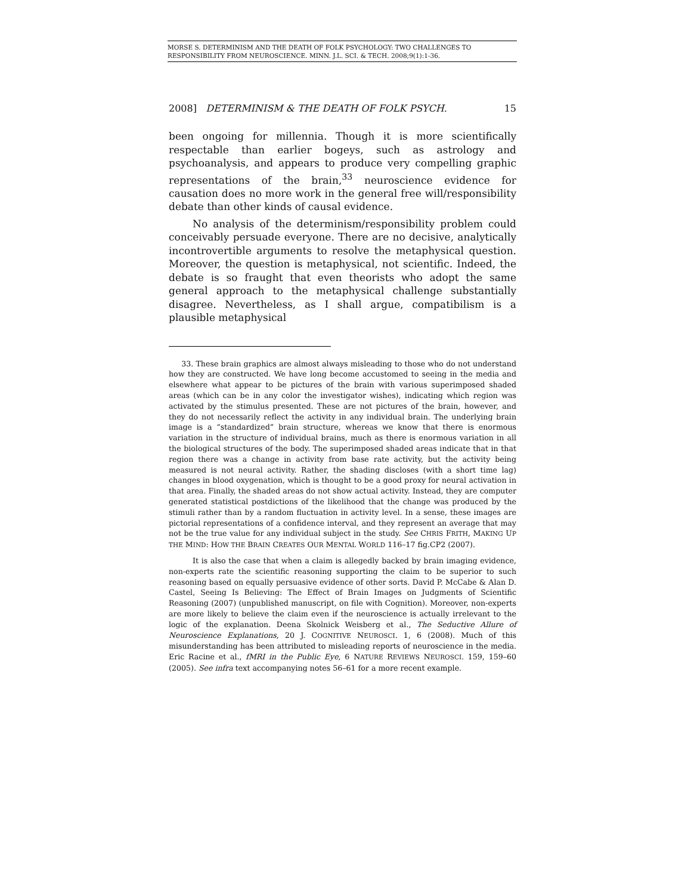MORSE S. DETERMINISM AND THE DEATH OF FOLK PSYCHOLOGY: TWO CHALLENGES TO
RESPONSIBILITY FROM NEUROSCIENCE. MINN. J.L. SCI. & TECH. 2008;9(1):1-36.
2008] DETERMINISM & THE DEATH OF FOLK PSYCH. 15
been ongoing for millennia. Though it is more scientifically respectable than earlier bogeys, such as astrology and psychoanalysis, and appears to produce very compelling graphic representations of the brain,<sup>33</sup> neuroscience evidence for causation does no more work in the general free will/responsibility debate than other kinds of causal evidence.
No analysis of the determinism/responsibility problem could conceivably persuade everyone. There are no decisive, analytically incontrovertible arguments to resolve the metaphysical question. Moreover, the question is metaphysical, not scientific. Indeed, the debate is so fraught that even theorists who adopt the same general approach to the metaphysical challenge substantially disagree. Nevertheless, as I shall argue, compatibilism is a plausible metaphysical
33. These brain graphics are almost always misleading to those who do not understand how they are constructed. We have long become accustomed to seeing in the media and elsewhere what appear to be pictures of the brain with various superimposed shaded areas (which can be in any color the investigator wishes), indicating which region was activated by the stimulus presented. These are not pictures of the brain, however, and they do not necessarily reflect the activity in any individual brain. The underlying brain image is a “standardized” brain structure, whereas we know that there is enormous variation in the structure of individual brains, much as there is enormous variation in all the biological structures of the body. The superimposed shaded areas indicate that in that region there was a change in activity from base rate activity, but the activity being measured is not neural activity. Rather, the shading discloses (with a short time lag) changes in blood oxygenation, which is thought to be a good proxy for neural activation in that area. Finally, the shaded areas do not show actual activity. Instead, they are computer generated statistical postdictions of the likelihood that the change was produced by the stimuli rather than by a random fluctuation in activity level. In a sense, these images are pictorial representations of a confidence interval, and they represent an average that may not be the true value for any individual subject in the study. See CHRIS FRITH, MAKING UP THE MIND: HOW THE BRAIN CREATES OUR MENTAL WORLD 116–17 fig.CP2 (2007).
It is also the case that when a claim is allegedly backed by brain imaging evidence, non-experts rate the scientific reasoning supporting the claim to be superior to such reasoning based on equally persuasive evidence of other sorts. David P. McCabe & Alan D. Castel, Seeing Is Believing: The Effect of Brain Images on Judgments of Scientific Reasoning (2007) (unpublished manuscript, on file with Cognition). Moreover, non-experts are more likely to believe the claim even if the neuroscience is actually irrelevant to the logic of the explanation. Deena Skolnick Weisberg et al., The Seductive Allure of Neuroscience Explanations, 20 J. COGNITIVE NEUROSCI. 1, 6 (2008). Much of this misunderstanding has been attributed to misleading reports of neuroscience in the media. Eric Racine et al., fMRI in the Public Eye, 6 NATURE REVIEWS NEUROSCI. 159, 159–60 (2005). See infra text accompanying notes 56–61 for a more recent example.